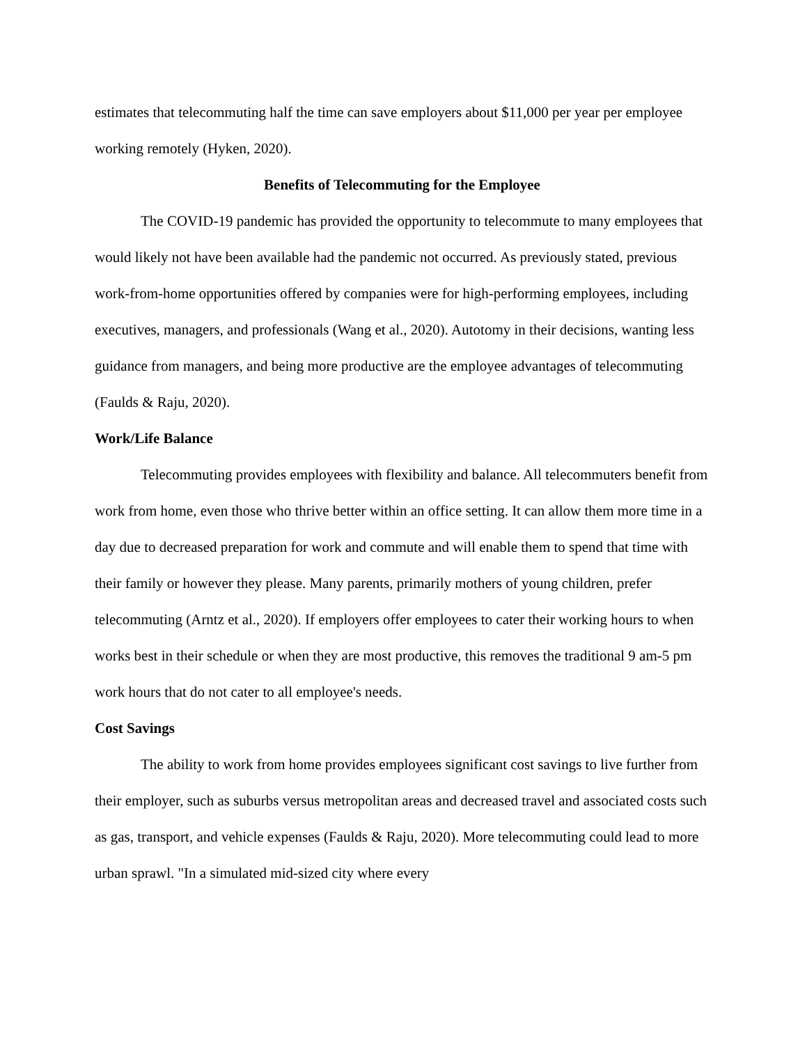estimates that telecommuting half the time can save employers about $11,000 per year per employee working remotely (Hyken, 2020).
Benefits of Telecommuting for the Employee
The COVID-19 pandemic has provided the opportunity to telecommute to many employees that would likely not have been available had the pandemic not occurred. As previously stated, previous work-from-home opportunities offered by companies were for high-performing employees, including executives, managers, and professionals (Wang et al., 2020). Autotomy in their decisions, wanting less guidance from managers, and being more productive are the employee advantages of telecommuting (Faulds & Raju, 2020).
Work/Life Balance
Telecommuting provides employees with flexibility and balance. All telecommuters benefit from work from home, even those who thrive better within an office setting. It can allow them more time in a day due to decreased preparation for work and commute and will enable them to spend that time with their family or however they please. Many parents, primarily mothers of young children, prefer telecommuting (Arntz et al., 2020). If employers offer employees to cater their working hours to when works best in their schedule or when they are most productive, this removes the traditional 9 am-5 pm work hours that do not cater to all employee's needs.
Cost Savings
The ability to work from home provides employees significant cost savings to live further from their employer, such as suburbs versus metropolitan areas and decreased travel and associated costs such as gas, transport, and vehicle expenses (Faulds & Raju, 2020). More telecommuting could lead to more urban sprawl. "In a simulated mid-sized city where every